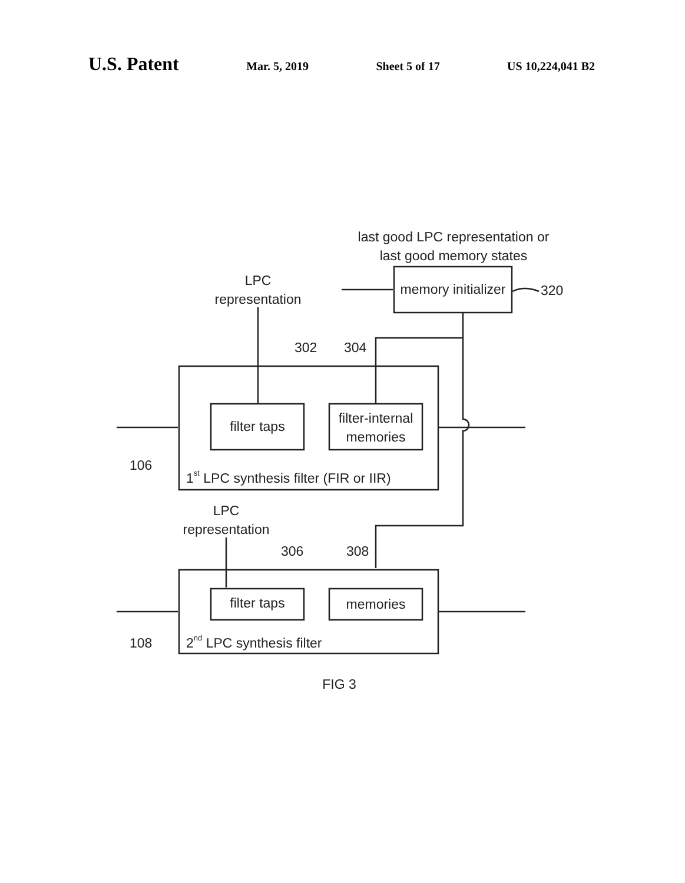U.S. Patent Mar. 5, 2019 Sheet 5 of 17 US 10,224,041 B2
last good LPC representation or
last good memory states
memory initializer
320
LPC
representation
filter taps
filter-internal
memories
302
304
1st LPC synthesis filter (FIR or IIR)
106
LPC
representation
filter taps
memories
306
308
2nd LPC synthesis filter
108
FIG 3